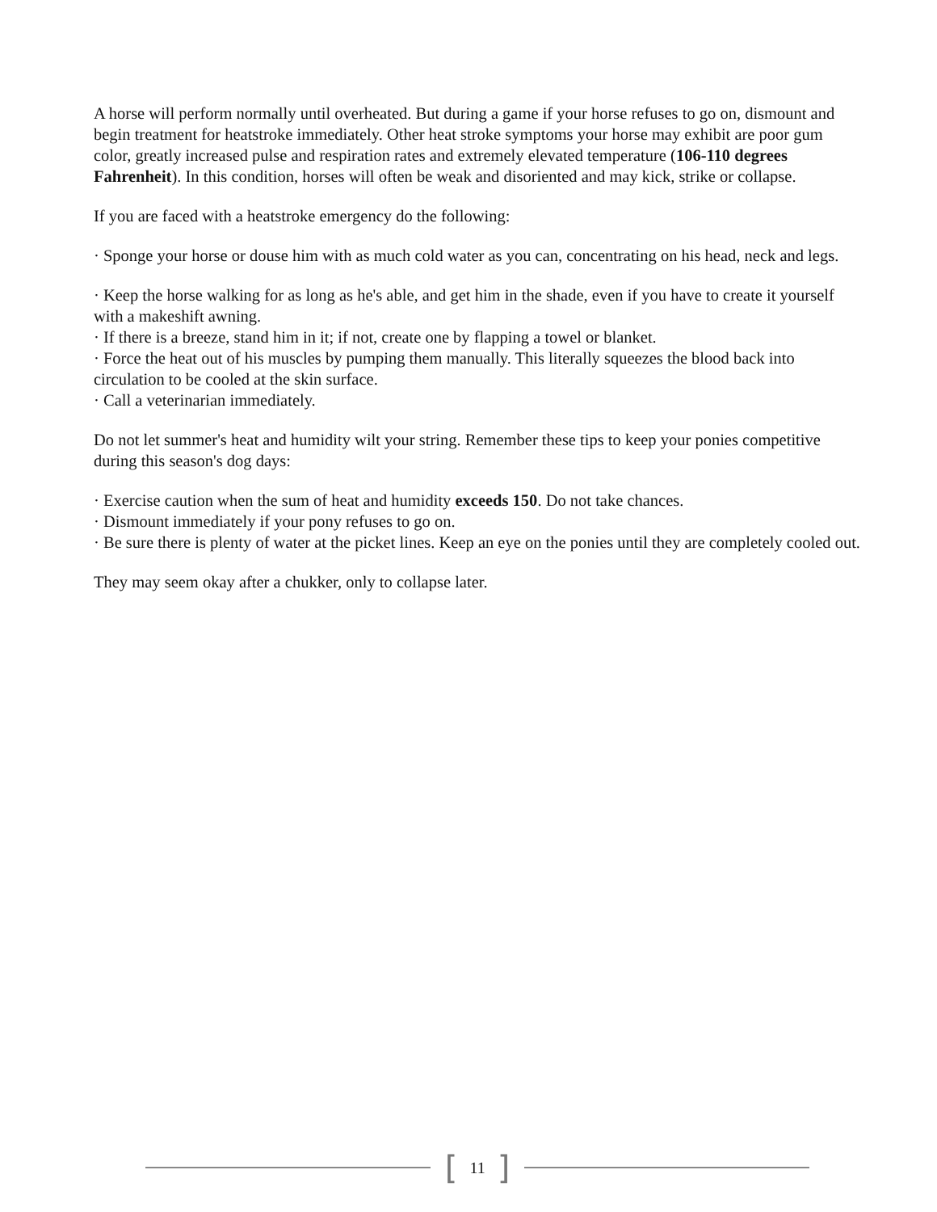A horse will perform normally until overheated. But during a game if your horse refuses to go on, dismount and begin treatment for heatstroke immediately. Other heat stroke symptoms your horse may exhibit are poor gum color, greatly increased pulse and respiration rates and extremely elevated temperature (106-110 degrees Fahrenheit). In this condition, horses will often be weak and disoriented and may kick, strike or collapse.
If you are faced with a heatstroke emergency do the following:
· Sponge your horse or douse him with as much cold water as you can, concentrating on his head, neck and legs.
· Keep the horse walking for as long as he's able, and get him in the shade, even if you have to create it yourself with a makeshift awning.
· If there is a breeze, stand him in it; if not, create one by flapping a towel or blanket.
· Force the heat out of his muscles by pumping them manually. This literally squeezes the blood back into circulation to be cooled at the skin surface.
· Call a veterinarian immediately.
Do not let summer's heat and humidity wilt your string. Remember these tips to keep your ponies competitive during this season's dog days:
· Exercise caution when the sum of heat and humidity exceeds 150. Do not take chances.
· Dismount immediately if your pony refuses to go on.
· Be sure there is plenty of water at the picket lines. Keep an eye on the ponies until they are completely cooled out.
They may seem okay after a chukker, only to collapse later.
[ 11 ]